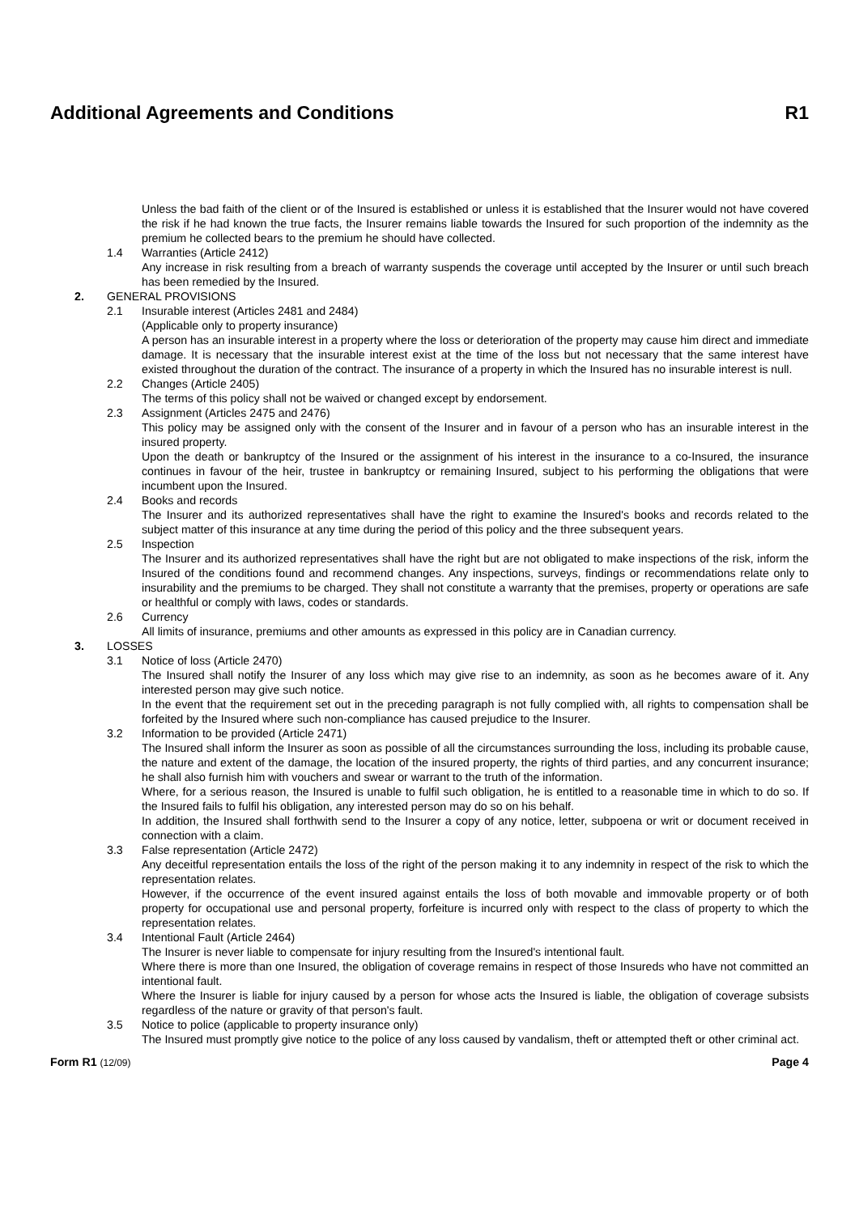Additional Agreements and Conditions R1
Unless the bad faith of the client or of the Insured is established or unless it is established that the Insurer would not have covered the risk if he had known the true facts, the Insurer remains liable towards the Insured for such proportion of the indemnity as the premium he collected bears to the premium he should have collected.
1.4 Warranties (Article 2412)
Any increase in risk resulting from a breach of warranty suspends the coverage until accepted by the Insurer or until such breach has been remedied by the Insured.
2. GENERAL PROVISIONS
2.1 Insurable interest (Articles 2481 and 2484)
(Applicable only to property insurance)
A person has an insurable interest in a property where the loss or deterioration of the property may cause him direct and immediate damage. It is necessary that the insurable interest exist at the time of the loss but not necessary that the same interest have existed throughout the duration of the contract. The insurance of a property in which the Insured has no insurable interest is null.
2.2 Changes (Article 2405)
The terms of this policy shall not be waived or changed except by endorsement.
2.3 Assignment (Articles 2475 and 2476)
This policy may be assigned only with the consent of the Insurer and in favour of a person who has an insurable interest in the insured property.
Upon the death or bankruptcy of the Insured or the assignment of his interest in the insurance to a co-Insured, the insurance continues in favour of the heir, trustee in bankruptcy or remaining Insured, subject to his performing the obligations that were incumbent upon the Insured.
2.4 Books and records
The Insurer and its authorized representatives shall have the right to examine the Insured's books and records related to the subject matter of this insurance at any time during the period of this policy and the three subsequent years.
2.5 Inspection
The Insurer and its authorized representatives shall have the right but are not obligated to make inspections of the risk, inform the Insured of the conditions found and recommend changes. Any inspections, surveys, findings or recommendations relate only to insurability and the premiums to be charged. They shall not constitute a warranty that the premises, property or operations are safe or healthful or comply with laws, codes or standards.
2.6 Currency
All limits of insurance, premiums and other amounts as expressed in this policy are in Canadian currency.
3. LOSSES
3.1 Notice of loss (Article 2470)
The Insured shall notify the Insurer of any loss which may give rise to an indemnity, as soon as he becomes aware of it. Any interested person may give such notice.
In the event that the requirement set out in the preceding paragraph is not fully complied with, all rights to compensation shall be forfeited by the Insured where such non-compliance has caused prejudice to the Insurer.
3.2 Information to be provided (Article 2471)
The Insured shall inform the Insurer as soon as possible of all the circumstances surrounding the loss, including its probable cause, the nature and extent of the damage, the location of the insured property, the rights of third parties, and any concurrent insurance; he shall also furnish him with vouchers and swear or warrant to the truth of the information.
Where, for a serious reason, the Insured is unable to fulfil such obligation, he is entitled to a reasonable time in which to do so. If the Insured fails to fulfil his obligation, any interested person may do so on his behalf.
In addition, the Insured shall forthwith send to the Insurer a copy of any notice, letter, subpoena or writ or document received in connection with a claim.
3.3 False representation (Article 2472)
Any deceitful representation entails the loss of the right of the person making it to any indemnity in respect of the risk to which the representation relates.
However, if the occurrence of the event insured against entails the loss of both movable and immovable property or of both property for occupational use and personal property, forfeiture is incurred only with respect to the class of property to which the representation relates.
3.4 Intentional Fault (Article 2464)
The Insurer is never liable to compensate for injury resulting from the Insured's intentional fault.
Where there is more than one Insured, the obligation of coverage remains in respect of those Insureds who have not committed an intentional fault.
Where the Insurer is liable for injury caused by a person for whose acts the Insured is liable, the obligation of coverage subsists regardless of the nature or gravity of that person's fault.
3.5 Notice to police (applicable to property insurance only)
The Insured must promptly give notice to the police of any loss caused by vandalism, theft or attempted theft or other criminal act.
Form R1 (12/09) Page 4